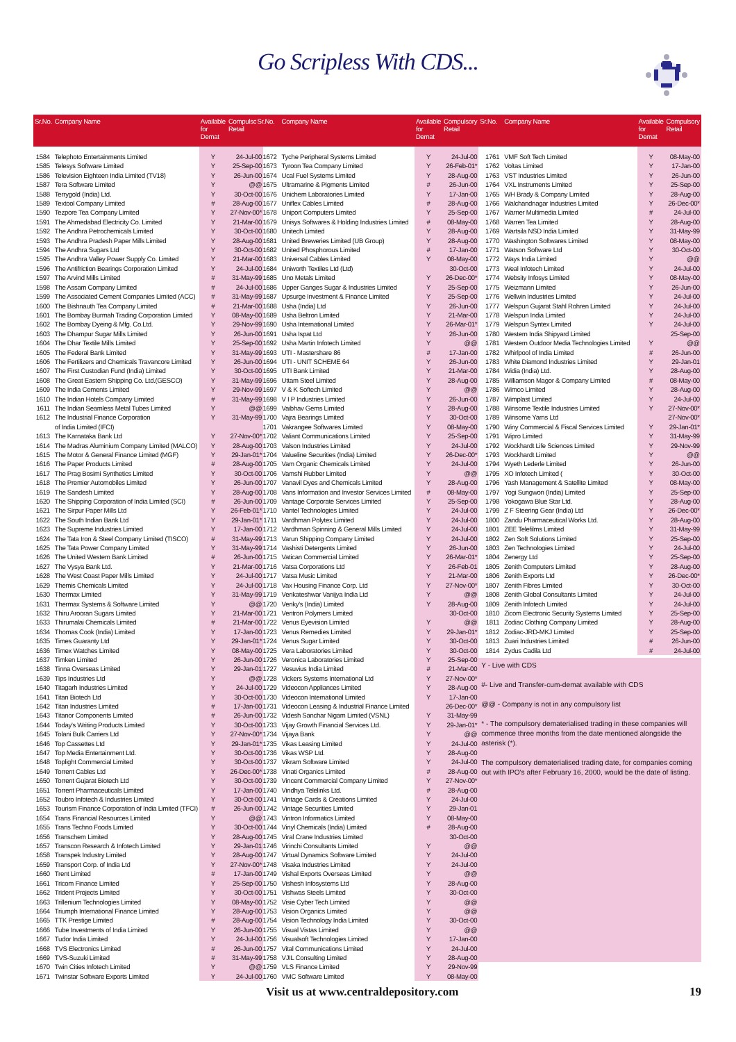Go Scripless With CDS...
| Sr.No. | Company Name | Available for Demat | Compulsory Retail |
| --- | --- | --- | --- |
| 1584 | Telephoto Entertainments Limited | Y | 24-Jul-00 |
| 1585 | Telesys Software Limited | Y | 25-Sep-00 |
| 1586 | Television Eighteen India Limited (TV18) | Y | 26-Jun-00 |
| 1587 | Tera Software Limited | Y | @@ |
| 1588 | Terrygold (India) Ltd. | Y | 30-Oct-00 |
| 1589 | Textool Company Limited | # | 28-Aug-00 |
| 1590 | Tezpore Tea Company Limited | Y | 27-Nov-00* |
| 1591 | The Ahmedabad Electricity Co. Limited | Y | 21-Mar-00 |
| 1592 | The Andhra Petrochemicals Limited | Y | 30-Oct-00 |
| 1593 | The Andhra Pradesh Paper Mills Limited | Y | 28-Aug-00 |
| 1594 | The Andhra Sugars Ltd | Y | 30-Oct-00 |
| 1595 | The Andhra Valley Power Supply Co. Limited | Y | 21-Mar-00 |
| 1596 | The Antifriction Bearings Corporation Limited | Y | 24-Jul-00 |
| 1597 | The Arvind Mills Limited | # | 31-May-99 |
| 1598 | The Assam Company Limited | # | 24-Jul-00 |
| 1599 | The Associated Cement Companies Limited (ACC) | # | 31-May-99 |
| 1600 | The Bishnauth Tea Company Limited | # | 21-Mar-00 |
| 1601 | The Bombay Burmah Trading Corporation Limited | Y | 08-May-00 |
| 1602 | The Bombay Dyeing & Mfg. Co.Ltd. | Y | 29-Nov-99 |
| 1603 | The Dhampur Sugar Mills Limited | Y | 26-Jun-00 |
| 1604 | The Dhar Textile Mills Limited | Y | 25-Sep-00 |
| 1605 | The Federal Bank Limited | Y | 31-May-99 |
| 1606 | The Fertilizers and Chemicals Travancore Limited | Y | 26-Jun-00 |
| 1607 | The First Custodian Fund (India) Limited | Y | 30-Oct-00 |
| 1608 | The Great Eastern Shipping Co. Ltd.(GESCO) | Y | 31-May-99 |
| 1609 | The India Cements Limited | Y | 29-Nov-99 |
| 1610 | The Indian Hotels Company Limited | # | 31-May-99 |
| 1611 | The Indian Seamless Metal Tubes Limited | Y | @@ |
| 1612 | The Industrial Finance Corporation of India Limited (IFCI) | Y | 31-May-99 |
| 1613 | The Karnataka Bank Ltd | Y | 27-Nov-00* |
| 1614 | The Madras Aluminium Company Limited (MALCO) | Y | 28-Aug-00 |
| 1615 | The Motor & General Finance Limited (MGF) | Y | 29-Jan-01* |
| 1616 | The Paper Products Limited | # | 28-Aug-00 |
| 1617 | The Prag Bosimi Synthetics Limited | Y | 30-Oct-00 |
| 1618 | The Premier Automobiles Limited | Y | 26-Jun-00 |
| 1619 | The Sandesh Limited | Y | 28-Aug-00 |
| 1620 | The Shipping Corporation of India Limited (SCI) | # | 26-Jun-00 |
| 1621 | The Sirpur Paper Mills Ltd | Y | 26-Feb-01* |
| 1622 | The South Indian Bank Ltd | Y | 29-Jan-01* |
| 1623 | The Supreme Industries Limited | Y | 17-Jan-00 |
| 1624 | The Tata Iron & Steel Company Limited (TISCO) | # | 31-May-99 |
| 1625 | The Tata Power Company Limited | Y | 31-May-99 |
| 1626 | The United Western Bank Limited | # | 26-Jun-00 |
| 1627 | The Vysya Bank Ltd. | Y | 21-Mar-00 |
| 1628 | The West Coast Paper Mills Limited | Y | 24-Jul-00 |
| 1629 | Themis Chemicals Limited | Y | 24-Jul-00 |
| 1630 | Thermax Limited | Y | 31-May-99 |
| 1631 | Thermax Systems & Software Limited | Y | @@ |
| 1632 | Thiru Arooran Sugars Limited | Y | 21-Mar-00 |
| 1633 | Thirumalai Chemicals Limited | # | 21-Mar-00 |
| 1634 | Thomas Cook (India) Limited | Y | 17-Jan-00 |
| 1635 | Times Guaranty Ltd | Y | 29-Jan-01* |
| 1636 | Timex Watches Limited | Y | 08-May-00 |
| 1637 | Timken Limited | Y | 26-Jun-00 |
| 1638 | Tinna Overseas Limited | Y | 29-Jan-01 |
| 1639 | Tips Industries Ltd | Y | @@ |
| 1640 | Titagarh Industries Limited | Y | 24-Jul-00 |
| 1641 | Titan Biotech Ltd | Y | 30-Oct-00 |
| 1642 | Titan Industries Limited | # | 17-Jan-00 |
| 1643 | Titanor Components Limited | # | 26-Jun-00 |
| 1644 | Today's Writing Products Limited | Y | 30-Oct-00 |
| 1645 | Tolani Bulk Carriers Ltd | Y | 27-Nov-00* |
| 1646 | Top Cassettes Ltd | Y | 29-Jan-01* |
| 1647 | Top Media Entertainment Ltd. | Y | 30-Oct-00 |
| 1648 | Toplight Commercial Limited | Y | 30-Oct-00 |
| 1649 | Torrent Cables Ltd | Y | 26-Dec-00* |
| 1650 | Torrent Gujarat Biotech Ltd | Y | 30-Oct-00 |
| 1651 | Torrent Pharmaceuticals Limited | Y | 17-Jan-00 |
| 1652 | Toubro Infotech & Industries Limited | Y | 30-Oct-00 |
| 1653 | Tourism Finance Corporation of India Limited (TFCI) | # | 26-Jun-00 |
| 1654 | Trans Financial Resources Limited | Y | @@ |
| 1655 | Trans Techno Foods Limited | Y | 30-Oct-00 |
| 1656 | Transchem Limited | Y | 28-Aug-00 |
| 1657 | Transcon Research & Infotech Limited | Y | 29-Jan-01 |
| 1658 | Transpek Industry Limited | Y | 28-Aug-00 |
| 1659 | Transport Corp. of India Ltd | Y | 27-Nov-00* |
| 1660 | Trent Limited | # | 17-Jan-00 |
| 1661 | Tricom Finance Limited | Y | 25-Sep-00 |
| 1662 | Trident Projects Limited | Y | 30-Oct-00 |
| 1663 | Trillenium Technologies Limited | Y | 08-May-00 |
| 1664 | Triumph International Finance Limited | Y | 28-Aug-00 |
| 1665 | TTK Prestige Limited | # | 28-Aug-00 |
| 1666 | Tube Investments of India Limited | Y | 26-Jun-00 |
| 1667 | Tudor India Limited | Y | 24-Jul-00 |
| 1668 | TVS Electronics Limited | # | 26-Jun-00 |
| 1669 | TVS-Suzuki Limited | # | 31-May-99 |
| 1670 | Twin Cities Infotech Limited | Y | @@ |
| 1671 | Twinstar Software Exports Limited | Y | 24-Jul-00 |
| Sr.No. | Company Name | Available for Demat | Compulsory Retail |
| --- | --- | --- | --- |
| 1672 | Tyche Peripheral Systems Limited | Y | 24-Jul-00 |
| 1673 | Tyroon Tea Company Limited | Y | 26-Feb-01* |
| 1674 | Ucal Fuel Systems Limited | Y | 28-Aug-00 |
| 1675 | Ultramarine & Pigments Limited | # | 26-Jun-00 |
| 1676 | Unichem Laboratories Limited | Y | 17-Jan-00 |
| 1677 | Uniflex Cables Limited | # | 28-Aug-00 |
| 1678 | Uniport Computers Limited | Y | 25-Sep-00 |
| 1679 | Unisys Softwares & Holding Industries Limited | # | 08-May-00 |
| 1680 | Unitech Limited | Y | 28-Aug-00 |
| 1681 | United Breweries Limited (UB Group) | Y | 28-Aug-00 |
| 1682 | United Phosphorous Limited | # | 17-Jan-00 |
| 1683 | Universal Cables Limited | Y | 08-May-00 |
| 1684 | Uniworth Textiles Ltd (Ltd) | | 30-Oct-00 |
| 1685 | Uno Metals Limited | Y | 26-Dec-00* |
| 1686 | Upper Ganges Sugar & Industries Limited | Y | 25-Sep-00 |
| 1687 | Upsurge Investment & Finance Limited | Y | 25-Sep-00 |
| 1688 | Usha (India) Ltd | Y | 26-Jun-00 |
| 1689 | Usha Beltron Limited | Y | 21-Mar-00 |
| 1690 | Usha International Limited | Y | 26-Mar-01* |
| 1691 | Usha Ispat Ltd | Y | 26-Jun-00 |
| 1692 | Usha Martin Infotech Limited | Y | @@ |
| 1693 | UTI - Mastershare 86 | # | 17-Jan-00 |
| 1694 | UTI - UNIT SCHEME 64 | Y | 26-Jun-00 |
| 1695 | UTI Bank Limited | Y | 21-Mar-00 |
| 1696 | Uttam Steel Limited | Y | 28-Aug-00 |
| 1697 | V & K Softech Limited | Y | @@ |
| 1698 | V I P Industries Limited | Y | 26-Jun-00 |
| 1699 | Vaibhav Gems Limited | Y | 28-Aug-00 |
| 1700 | Vajra Bearings Limited | Y | 30-Oct-00 |
| 1701 | Vakrangee Softwares Limited | Y | 08-May-00 |
| 1702 | Valiant Communications Limited | Y | 25-Sep-00 |
| 1703 | Valson Industries Limited | Y | 24-Jul-00 |
| 1704 | Valueline Securities (India) Limited | Y | 26-Dec-00* |
| 1705 | Vam Organic Chemicals Limited | Y | 24-Jul-00 |
| 1706 | Vamshi Rubber Limited | Y | @@ |
| 1707 | Vanavil Dyes and Chemicals Limited | Y | 28-Aug-00 |
| 1708 | Vans Information and Investor Services Limited | # | 08-May-00 |
| 1709 | Vantage Corporate Services Limited | Y | 25-Sep-00 |
| 1710 | Vantel Technologies Limited | Y | 24-Jul-00 |
| 1711 | Vardhman Polytex Limited | Y | 24-Jul-00 |
| 1712 | Vardhman Spinning & General Mills Limited | Y | 24-Jul-00 |
| 1713 | Varun Shipping Company Limited | Y | 24-Jul-00 |
| 1714 | Vashisti Detergents Limited | Y | 26-Jun-00 |
| 1715 | Vatican Commercial Limited | Y | 26-Mar-01* |
| 1716 | Vatsa Corporations Ltd | Y | 26-Feb-01 |
| 1717 | Vatsa Music Limited | Y | 21-Mar-00 |
| 1718 | Vax Housing Finance Corp. Ltd | Y | 27-Nov-00* |
| 1719 | Venkateshwar Vanijya India Ltd | Y | @@ |
| 1720 | Venky's (India) Limited | Y | 28-Aug-00 |
| 1721 | Ventron Polymers Limited | | 30-Oct-00 |
| 1722 | Venus Eyevision Limited | Y | @@ |
| 1723 | Venus Remedies Limited | Y | 29-Jan-01* |
| 1724 | Venus Sugar Limited | Y | 30-Oct-00 |
| 1725 | Vera Laboratories Limited | Y | 30-Oct-00 |
| 1726 | Veronica Laboratories Limited | Y | 25-Sep-00 |
| 1727 | Vesuvius India Limited | # | 21-Mar-00 |
| 1728 | Vickers Systems International Ltd | Y | 27-Nov-00* |
| 1729 | Videocon Appliances Limited | Y | 28-Aug-00 |
| 1730 | Videocon International Limited | Y | 17-Jan-00 |
| 1731 | Videocon Leasing & Industrial Finance Limited | | 26-Dec-00* |
| 1732 | Videsh Sanchar Nigam Limited (VSNL) | Y | 31-May-99 |
| 1733 | Vijay Growth Financial Services Ltd. | Y | 29-Jan-01* |
| 1734 | Vijaya Bank | Y | @@ |
| 1735 | Vikas Leasing Limited | Y | 24-Jul-00 |
| 1736 | Vikas WSP Ltd. | Y | 28-Aug-00 |
| 1737 | Vikram Software Limited | Y | 24-Jul-00 |
| 1738 | Vinati Organics Limited | # | 28-Aug-00 |
| 1739 | Vincent Commercial Company Limited | Y | 27-Nov-00* |
| 1740 | Vindhya Telelinks Ltd. | # | 28-Aug-00 |
| 1741 | Vintage Cards & Creations Limited | Y | 24-Jul-00 |
| 1742 | Vintage Securities Limited | Y | 29-Jan-01 |
| 1743 | Vintron Informatics Limited | Y | 08-May-00 |
| 1744 | Vinyl Chemicals (India) Limited | # | 28-Aug-00 |
| 1745 | Viral Crane Industries Limited | | 30-Oct-00 |
| 1746 | Virinchi Consultants Limited | Y | @@ |
| 1747 | Virtual Dynamics Software Limited | Y | 24-Jul-00 |
| 1748 | Visaka Industries Limited | Y | 24-Jul-00 |
| 1749 | Vishal Exports Overseas Limited | Y | @@ |
| 1750 | Vishesh Infosystems Ltd | Y | 28-Aug-00 |
| 1751 | Vishwas Steels Limited | Y | 30-Oct-00 |
| 1752 | Visie Cyber Tech Limited | Y | @@ |
| 1753 | Vision Organics Limited | Y | @@ |
| 1754 | Vision Technology India Limited | Y | 30-Oct-00 |
| 1755 | Visual Vistas Limited | Y | @@ |
| 1756 | Visualsoft Technologies Limited | Y | 17-Jan-00 |
| 1757 | Vital Communications Limited | Y | 24-Jul-00 |
| 1758 | VJIL Consulting Limited | Y | 28-Aug-00 |
| 1759 | VLS Finance Limited | Y | 29-Nov-99 |
| 1760 | VMC Software Limited | Y | 08-May-00 |
| Sr.No. | Company Name | Available for Demat | Compulsory Retail |
| --- | --- | --- | --- |
| 1761 | VMF Soft Tech Limited | Y | 08-May-00 |
| 1762 | Voltas Limited | Y | 17-Jan-00 |
| 1763 | VST Industries Limited | Y | 26-Jun-00 |
| 1764 | VXL Instruments Limited | Y | 25-Sep-00 |
| 1765 | WH Brady & Company Limited | Y | 28-Aug-00 |
| 1766 | Walchandnagar Industries Limited | Y | 26-Dec-00* |
| 1767 | Warner Multimedia Limited | # | 24-Jul-00 |
| 1768 | Warren Tea Limited | Y | 28-Aug-00 |
| 1769 | Wartsila NSD India Limited | Y | 31-May-99 |
| 1770 | Washington Softwares Limited | Y | 08-May-00 |
| 1771 | Watson Software Ltd | Y | 30-Oct-00 |
| 1772 | Ways India Limited | Y | @@ |
| 1773 | Weal Infotech Limited | Y | 24-Jul-00 |
| 1774 | Websity Infosys Limited | Y | 08-May-00 |
| 1775 | Weizmann Limited | Y | 26-Jun-00 |
| 1776 | Wellwin Industries Limited | Y | 24-Jul-00 |
| 1777 | Welspun Gujarat Stahl Rohren Limited | Y | 24-Jul-00 |
| 1778 | Welspun India Limited | Y | 24-Jul-00 |
| 1779 | Welspun Syntex Limited | Y | 24-Jul-00 |
| 1780 | Western India Shipyard Limited | | 25-Sep-00 |
| 1781 | Western Outdoor Media Technologies Limited | Y | @@ |
| 1782 | Whirlpool of India Limited | # | 26-Jun-00 |
| 1783 | White Diamond Industries Limited | Y | 29-Jan-01 |
| 1784 | Widia (India) Ltd. | Y | 28-Aug-00 |
| 1785 | Williamson Magor & Company Limited | # | 08-May-00 |
| 1786 | Wimco Limited | Y | 28-Aug-00 |
| 1787 | Wimplast Limited | Y | 24-Jul-00 |
| 1788 | Winsome Textile Industries Limited | Y | 27-Nov-00* |
| 1789 | Winsome Yarns Ltd | | 27-Nov-00* |
| 1790 | Winy Commercial & Fiscal Services Limited | Y | 29-Jan-01* |
| 1791 | Wipro Limited | Y | 31-May-99 |
| 1792 | Wockhardt Life Sciences Limited | Y | 29-Nov-99 |
| 1793 | Wockhardt Limited | Y | @@ |
| 1794 | Wyeth Lederle Limited | Y | 26-Jun-00 |
| 1795 | XO Infotech Limited ( | Y | 30-Oct-00 |
| 1796 | Yash Management & Satellite Limited | Y | 08-May-00 |
| 1797 | Yogi Sungwon (India) Limited | Y | 25-Sep-00 |
| 1798 | Yokogawa Blue Star Ltd. | Y | 28-Aug-00 |
| 1799 | Z F Steering Gear (India) Ltd | Y | 26-Dec-00* |
| 1800 | Zandu Pharmaceutical Works Ltd. | Y | 28-Aug-00 |
| 1801 | ZEE Telefilms Limited | Y | 31-May-99 |
| 1802 | Zen Soft Solutions Limited | Y | 25-Sep-00 |
| 1803 | Zen Technologies Limited | Y | 24-Jul-00 |
| 1804 | Zenergy Ltd | Y | 25-Sep-00 |
| 1805 | Zenith Computers Limited | Y | 28-Aug-00 |
| 1806 | Zenith Exports Ltd | Y | 26-Dec-00* |
| 1807 | Zenith Fibres Limited | Y | 30-Oct-00 |
| 1808 | Zenith Global Consultants Limited | Y | 24-Jul-00 |
| 1809 | Zenith Infotech Limited | Y | 24-Jul-00 |
| 1810 | Zicom Electronic Security Systems Limited | Y | 25-Sep-00 |
| 1811 | Zodiac Clothing Company Limited | Y | 28-Aug-00 |
| 1812 | Zodiac-JRD-MKJ Limited | Y | 25-Sep-00 |
| 1813 | Zuari Industries Limited | # | 26-Jun-00 |
| 1814 | Zydus Cadila Ltd | # | 24-Jul-00 |
Y - Live with CDS
#- Live and Transfer-cum-demat available with CDS
@@ - Company is not in any compulsory list
* - The compulsory dematerialised trading in these companies will commence three months from the date mentioned alongside the asterisk (*).
The compulsory dematerialised trading date, for companies coming out with IPO's after February 16, 2000, would be the date of listing.
Visit us at www.centraldepository.com 19